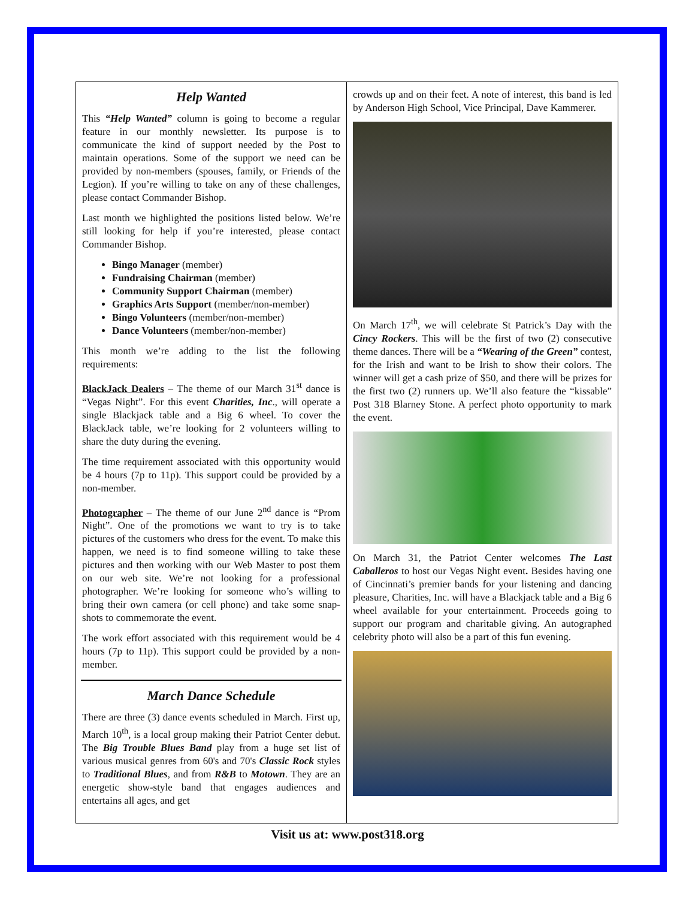Help Wanted
This “Help Wanted” column is going to become a regular feature in our monthly newsletter. Its purpose is to communicate the kind of support needed by the Post to maintain operations. Some of the support we need can be provided by non-members (spouses, family, or Friends of the Legion). If you’re willing to take on any of these challenges, please contact Commander Bishop.
Last month we highlighted the positions listed below. We’re still looking for help if you’re interested, please contact Commander Bishop.
Bingo Manager (member)
Fundraising Chairman (member)
Community Support Chairman (member)
Graphics Arts Support (member/non-member)
Bingo Volunteers (member/non-member)
Dance Volunteers (member/non-member)
This month we’re adding to the list the following requirements:
BlackJack Dealers – The theme of our March 31<sup>st</sup> dance is “Vegas Night”. For this event Charities, Inc., will operate a single Blackjack table and a Big 6 wheel. To cover the BlackJack table, we’re looking for 2 volunteers willing to share the duty during the evening.
The time requirement associated with this opportunity would be 4 hours (7p to 11p). This support could be provided by a non-member.
Photographer – The theme of our June 2<sup>nd</sup> dance is “Prom Night”. One of the promotions we want to try is to take pictures of the customers who dress for the event. To make this happen, we need is to find someone willing to take these pictures and then working with our Web Master to post them on our web site. We’re not looking for a professional photographer. We’re looking for someone who’s willing to bring their own camera (or cell phone) and take some snap-shots to commemorate the event.
The work effort associated with this requirement would be 4 hours (7p to 11p). This support could be provided by a non-member.
March Dance Schedule
There are three (3) dance events scheduled in March. First up, March 10<sup>th</sup>, is a local group making their Patriot Center debut. The Big Trouble Blues Band play from a huge set list of various musical genres from 60's and 70's Classic Rock styles to Traditional Blues, and from R&B to Motown. They are an energetic show-style band that engages audiences and entertains all ages, and get
crowds up and on their feet. A note of interest, this band is led by Anderson High School, Vice Principal, Dave Kammerer.
On March 17<sup>th</sup>, we will celebrate St Patrick’s Day with the Cincy Rockers. This will be the first of two (2) consecutive theme dances. There will be a “Wearing of the Green” contest, for the Irish and want to be Irish to show their colors. The winner will get a cash prize of $50, and there will be prizes for the first two (2) runners up. We’ll also feature the “kissable” Post 318 Blarney Stone. A perfect photo opportunity to mark the event.
On March 31, the Patriot Center welcomes The Last Caballeros to host our Vegas Night event. Besides having one of Cincinnati’s premier bands for your listening and dancing pleasure, Charities, Inc. will have a Blackjack table and a Big 6 wheel available for your entertainment. Proceeds going to support our program and charitable giving. An autographed celebrity photo will also be a part of this fun evening.
Visit us at: www.post318.org